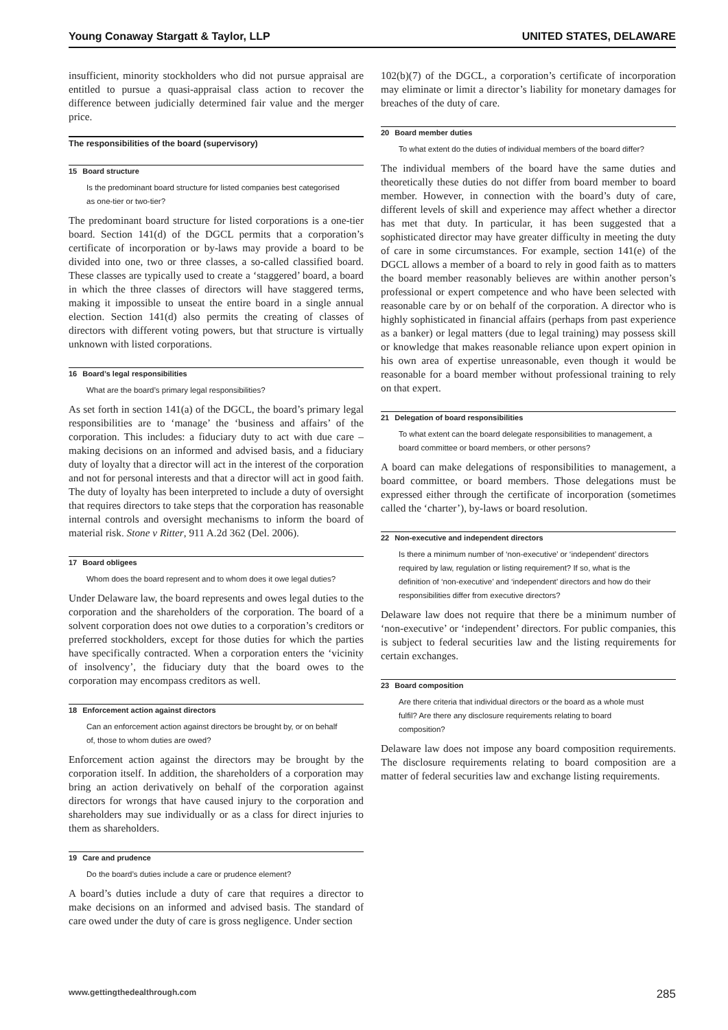Young Conaway Stargatt & Taylor, LLP UNITED STATES, DELAWARE
insufficient, minority stockholders who did not pursue appraisal are entitled to pursue a quasi-appraisal class action to recover the difference between judicially determined fair value and the merger price.
The responsibilities of the board (supervisory)
15 Board structure
Is the predominant board structure for listed companies best categorised as one-tier or two-tier?
The predominant board structure for listed corporations is a one-tier board. Section 141(d) of the DGCL permits that a corporation’s certificate of incorporation or by-laws may provide a board to be divided into one, two or three classes, a so-called classified board. These classes are typically used to create a ‘staggered’ board, a board in which the three classes of directors will have staggered terms, making it impossible to unseat the entire board in a single annual election. Section 141(d) also permits the creating of classes of directors with different voting powers, but that structure is virtually unknown with listed corporations.
16 Board’s legal responsibilities
What are the board’s primary legal responsibilities?
As set forth in section 141(a) of the DGCL, the board’s primary legal responsibilities are to ‘manage’ the ‘business and affairs’ of the corporation. This includes: a fiduciary duty to act with due care – making decisions on an informed and advised basis, and a fiduciary duty of loyalty that a director will act in the interest of the corporation and not for personal interests and that a director will act in good faith. The duty of loyalty has been interpreted to include a duty of oversight that requires directors to take steps that the corporation has reasonable internal controls and oversight mechanisms to inform the board of material risk. Stone v Ritter, 911 A.2d 362 (Del. 2006).
17 Board obligees
Whom does the board represent and to whom does it owe legal duties?
Under Delaware law, the board represents and owes legal duties to the corporation and the shareholders of the corporation. The board of a solvent corporation does not owe duties to a corporation’s creditors or preferred stockholders, except for those duties for which the parties have specifically contracted. When a corporation enters the ‘vicinity of insolvency’, the fiduciary duty that the board owes to the corporation may encompass creditors as well.
18 Enforcement action against directors
Can an enforcement action against directors be brought by, or on behalf of, those to whom duties are owed?
Enforcement action against the directors may be brought by the corporation itself. In addition, the shareholders of a corporation may bring an action derivatively on behalf of the corporation against directors for wrongs that have caused injury to the corporation and shareholders may sue individually or as a class for direct injuries to them as shareholders.
19 Care and prudence
Do the board’s duties include a care or prudence element?
A board’s duties include a duty of care that requires a director to make decisions on an informed and advised basis. The standard of care owed under the duty of care is gross negligence. Under section
102(b)(7) of the DGCL, a corporation’s certificate of incorporation may eliminate or limit a director’s liability for monetary damages for breaches of the duty of care.
20 Board member duties
To what extent do the duties of individual members of the board differ?
The individual members of the board have the same duties and theoretically these duties do not differ from board member to board member. However, in connection with the board’s duty of care, different levels of skill and experience may affect whether a director has met that duty. In particular, it has been suggested that a sophisticated director may have greater difficulty in meeting the duty of care in some circumstances. For example, section 141(e) of the DGCL allows a member of a board to rely in good faith as to matters the board member reasonably believes are within another person’s professional or expert competence and who have been selected with reasonable care by or on behalf of the corporation. A director who is highly sophisticated in financial affairs (perhaps from past experience as a banker) or legal matters (due to legal training) may possess skill or knowledge that makes reasonable reliance upon expert opinion in his own area of expertise unreasonable, even though it would be reasonable for a board member without professional training to rely on that expert.
21 Delegation of board responsibilities
To what extent can the board delegate responsibilities to management, a board committee or board members, or other persons?
A board can make delegations of responsibilities to management, a board committee, or board members. Those delegations must be expressed either through the certificate of incorporation (sometimes called the ‘charter’), by-laws or board resolution.
22 Non-executive and independent directors
Is there a minimum number of ‘non-executive’ or ‘independent’ directors required by law, regulation or listing requirement? If so, what is the definition of ‘non-executive’ and ‘independent’ directors and how do their responsibilities differ from executive directors?
Delaware law does not require that there be a minimum number of ‘non-executive’ or ‘independent’ directors. For public companies, this is subject to federal securities law and the listing requirements for certain exchanges.
23 Board composition
Are there criteria that individual directors or the board as a whole must fulfil? Are there any disclosure requirements relating to board composition?
Delaware law does not impose any board composition requirements. The disclosure requirements relating to board composition are a matter of federal securities law and exchange listing requirements.
www.gettingthedealthrough.com 285